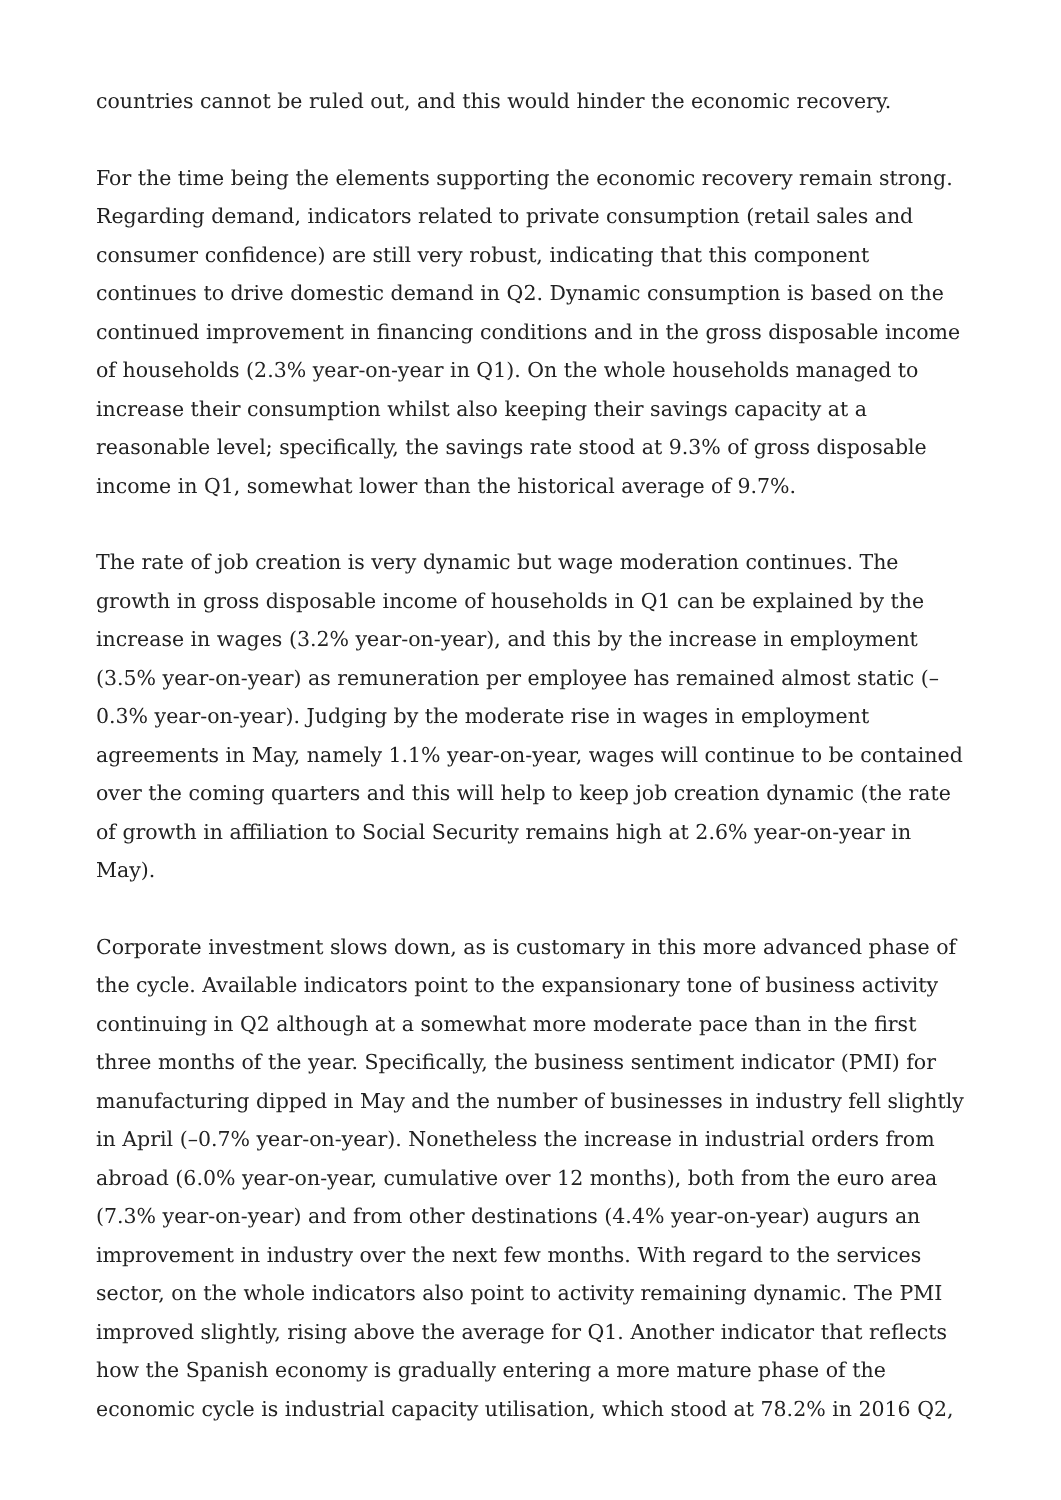countries cannot be ruled out, and this would hinder the economic recovery.
For the time being the elements supporting the economic recovery remain strong. Regarding demand, indicators related to private consumption (retail sales and consumer confidence) are still very robust, indicating that this component continues to drive domestic demand in Q2. Dynamic consumption is based on the continued improvement in financing conditions and in the gross disposable income of households (2.3% year-on-year in Q1). On the whole households managed to increase their consumption whilst also keeping their savings capacity at a reasonable level; specifically, the savings rate stood at 9.3% of gross disposable income in Q1, somewhat lower than the historical average of 9.7%.
The rate of job creation is very dynamic but wage moderation continues. The growth in gross disposable income of households in Q1 can be explained by the increase in wages (3.2% year-on-year), and this by the increase in employment (3.5% year-on-year) as remuneration per employee has remained almost static (–0.3% year-on-year). Judging by the moderate rise in wages in employment agreements in May, namely 1.1% year-on-year, wages will continue to be contained over the coming quarters and this will help to keep job creation dynamic (the rate of growth in affiliation to Social Security remains high at 2.6% year-on-year in May).
Corporate investment slows down, as is customary in this more advanced phase of the cycle. Available indicators point to the expansionary tone of business activity continuing in Q2 although at a somewhat more moderate pace than in the first three months of the year. Specifically, the business sentiment indicator (PMI) for manufacturing dipped in May and the number of businesses in industry fell slightly in April (–0.7% year-on-year). Nonetheless the increase in industrial orders from abroad (6.0% year-on-year, cumulative over 12 months), both from the euro area (7.3% year-on-year) and from other destinations (4.4% year-on-year) augurs an improvement in industry over the next few months. With regard to the services sector, on the whole indicators also point to activity remaining dynamic. The PMI improved slightly, rising above the average for Q1. Another indicator that reflects how the Spanish economy is gradually entering a more mature phase of the economic cycle is industrial capacity utilisation, which stood at 78.2% in 2016 Q2,